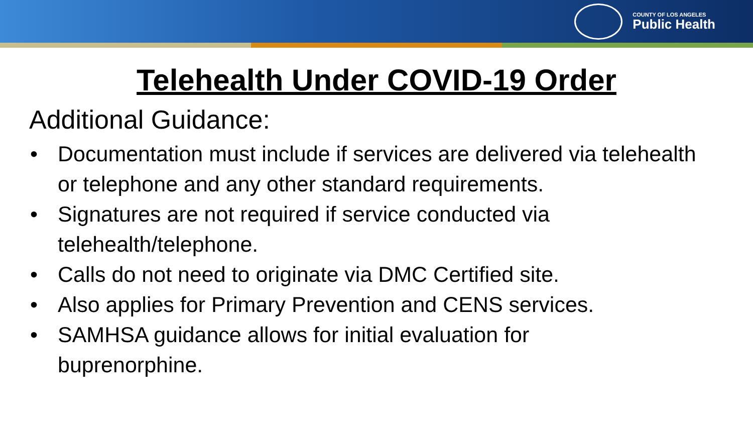COUNTY OF LOS ANGELES
Public Health
Telehealth Under COVID-19 Order
Additional Guidance:
• Documentation must include if services are delivered via telehealth or telephone and any other standard requirements.
• Signatures are not required if service conducted via
telehealth/telephone.
• Calls do not need to originate via DMC Certified site.
• Also applies for Primary Prevention and CENS services.
• SAMHSA guidance allows for initial evaluation for
buprenorphine.